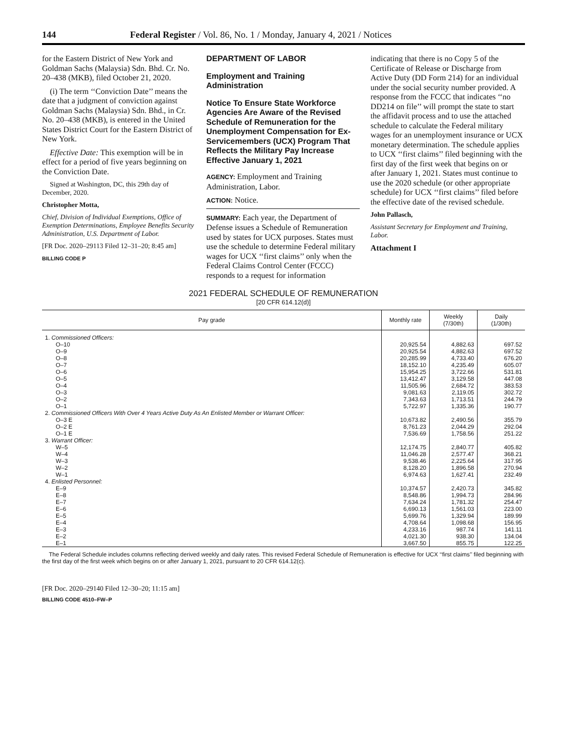144 Federal Register / Vol. 86, No. 1 / Monday, January 4, 2021 / Notices
for the Eastern District of New York and Goldman Sachs (Malaysia) Sdn. Bhd. Cr. No. 20–438 (MKB), filed October 21, 2020.
(i) The term ‘‘Conviction Date’’ means the date that a judgment of conviction against Goldman Sachs (Malaysia) Sdn. Bhd., in Cr. No. 20–438 (MKB), is entered in the United States District Court for the Eastern District of New York.
Effective Date: This exemption will be in effect for a period of five years beginning on the Conviction Date.
Signed at Washington, DC, this 29th day of December, 2020.
Christopher Motta,
Chief, Division of Individual Exemptions, Office of Exemption Determinations, Employee Benefits Security Administration, U.S. Department of Labor.
[FR Doc. 2020–29113 Filed 12–31–20; 8:45 am]
BILLING CODE P
DEPARTMENT OF LABOR
Employment and Training Administration
Notice To Ensure State Workforce Agencies Are Aware of the Revised Schedule of Remuneration for the Unemployment Compensation for Ex-Servicemembers (UCX) Program That Reflects the Military Pay Increase Effective January 1, 2021
AGENCY: Employment and Training Administration, Labor.
ACTION: Notice.
SUMMARY: Each year, the Department of Defense issues a Schedule of Remuneration used by states for UCX purposes. States must use the schedule to determine Federal military wages for UCX ‘‘first claims’’ only when the Federal Claims Control Center (FCCC) responds to a request for information
indicating that there is no Copy 5 of the Certificate of Release or Discharge from Active Duty (DD Form 214) for an individual under the social security number provided. A response from the FCCC that indicates ‘‘no DD214 on file’’ will prompt the state to start the affidavit process and to use the attached schedule to calculate the Federal military wages for an unemployment insurance or UCX monetary determination. The schedule applies to UCX ‘‘first claims’’ filed beginning with the first day of the first week that begins on or after January 1, 2021. States must continue to use the 2020 schedule (or other appropriate schedule) for UCX ‘‘first claims’’ filed before the effective date of the revised schedule.
John Pallasch,
Assistant Secretary for Employment and Training, Labor.
Attachment I
2021 FEDERAL SCHEDULE OF REMUNERATION
[20 CFR 614.12(d)]
| Pay grade | Monthly rate | Weekly (7/30th) | Daily (1/30th) |
| --- | --- | --- | --- |
| 1. Commissioned Officers: | | | |
| O–10 | 20,925.54 | 4,882.63 | 697.52 |
| O–9 | 20,925.54 | 4,882.63 | 697.52 |
| O–8 | 20,285.99 | 4,733.40 | 676.20 |
| O–7 | 18,152.10 | 4,235.49 | 605.07 |
| O–6 | 15,954.25 | 3,722.66 | 531.81 |
| O–5 | 13,412.47 | 3,129.58 | 447.08 |
| O–4 | 11,505.96 | 2,684.72 | 383.53 |
| O–3 | 9,081.63 | 2,119.05 | 302.72 |
| O–2 | 7,343.63 | 1,713.51 | 244.79 |
| O–1 | 5,722.97 | 1,335.36 | 190.77 |
| 2. Commissioned Officers With Over 4 Years Active Duty As An Enlisted Member or Warrant Officer: | | | |
| O–3 E | 10,673.82 | 2,490.56 | 355.79 |
| O–2 E | 8,761.23 | 2,044.29 | 292.04 |
| O–1 E | 7,536.69 | 1,758.56 | 251.22 |
| 3. Warrant Officer: | | | |
| W–5 | 12,174.75 | 2,840.77 | 405.82 |
| W–4 | 11,046.28 | 2,577.47 | 368.21 |
| W–3 | 9,538.46 | 2,225.64 | 317.95 |
| W–2 | 8,128.20 | 1,896.58 | 270.94 |
| W–1 | 6,974.63 | 1,627.41 | 232.49 |
| 4. Enlisted Personnel: | | | |
| E–9 | 10,374.57 | 2,420.73 | 345.82 |
| E–8 | 8,548.86 | 1,994.73 | 284.96 |
| E–7 | 7,634.24 | 1,781.32 | 254.47 |
| E–6 | 6,690.13 | 1,561.03 | 223.00 |
| E–5 | 5,699.76 | 1,329.94 | 189.99 |
| E–4 | 4,708.64 | 1,098.68 | 156.95 |
| E–3 | 4,233.16 | 987.74 | 141.11 |
| E–2 | 4,021.30 | 938.30 | 134.04 |
| E–1 | 3,667.50 | 855.75 | 122.25 |
The Federal Schedule includes columns reflecting derived weekly and daily rates. This revised Federal Schedule of Remuneration is effective for UCX ‘‘first claims’’ filed beginning with the first day of the first week which begins on or after January 1, 2021, pursuant to 20 CFR 614.12(c).
[FR Doc. 2020–29140 Filed 12–30–20; 11:15 am]
BILLING CODE 4510–FW–P